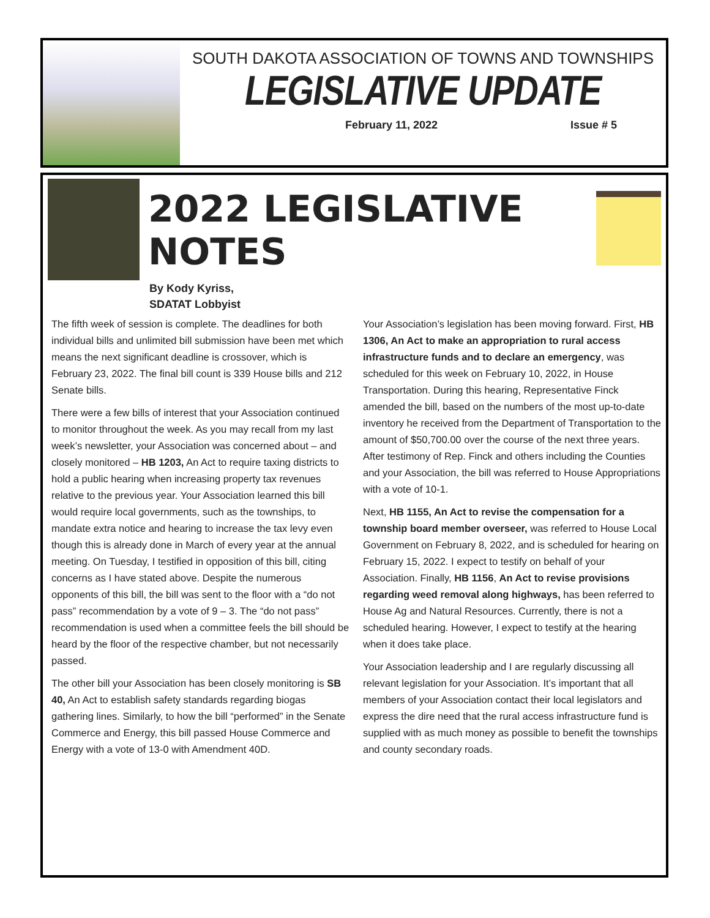SOUTH DAKOTA ASSOCIATION OF TOWNS AND TOWNSHIPS
LEGISLATIVE UPDATE
February 11, 2022 Issue # 5
2022 LEGISLATIVE NOTES
By Kody Kyriss,
SDATAT Lobbyist
The fifth week of session is complete. The deadlines for both individual bills and unlimited bill submission have been met which means the next significant deadline is crossover, which is February 23, 2022. The final bill count is 339 House bills and 212 Senate bills.
There were a few bills of interest that your Association continued to monitor throughout the week. As you may recall from my last week’s newsletter, your Association was concerned about – and closely monitored – HB 1203, An Act to require taxing districts to hold a public hearing when increasing property tax revenues relative to the previous year. Your Association learned this bill would require local governments, such as the townships, to mandate extra notice and hearing to increase the tax levy even though this is already done in March of every year at the annual meeting. On Tuesday, I testified in opposition of this bill, citing concerns as I have stated above. Despite the numerous opponents of this bill, the bill was sent to the floor with a “do not pass” recommendation by a vote of 9 – 3. The “do not pass” recommendation is used when a committee feels the bill should be heard by the floor of the respective chamber, but not necessarily passed.
The other bill your Association has been closely monitoring is SB 40, An Act to establish safety standards regarding biogas gathering lines. Similarly, to how the bill “performed” in the Senate Commerce and Energy, this bill passed House Commerce and Energy with a vote of 13-0 with Amendment 40D.
Your Association’s legislation has been moving forward. First, HB 1306, An Act to make an appropriation to rural access infrastructure funds and to declare an emergency, was scheduled for this week on February 10, 2022, in House Transportation. During this hearing, Representative Finck amended the bill, based on the numbers of the most up-to-date inventory he received from the Department of Transportation to the amount of $50,700.00 over the course of the next three years. After testimony of Rep. Finck and others including the Counties and your Association, the bill was referred to House Appropriations with a vote of 10-1.
Next, HB 1155, An Act to revise the compensation for a township board member overseer, was referred to House Local Government on February 8, 2022, and is scheduled for hearing on February 15, 2022. I expect to testify on behalf of your Association. Finally, HB 1156, An Act to revise provisions regarding weed removal along highways, has been referred to House Ag and Natural Resources. Currently, there is not a scheduled hearing. However, I expect to testify at the hearing when it does take place.
Your Association leadership and I are regularly discussing all relevant legislation for your Association. It’s important that all members of your Association contact their local legislators and express the dire need that the rural access infrastructure fund is supplied with as much money as possible to benefit the townships and county secondary roads.